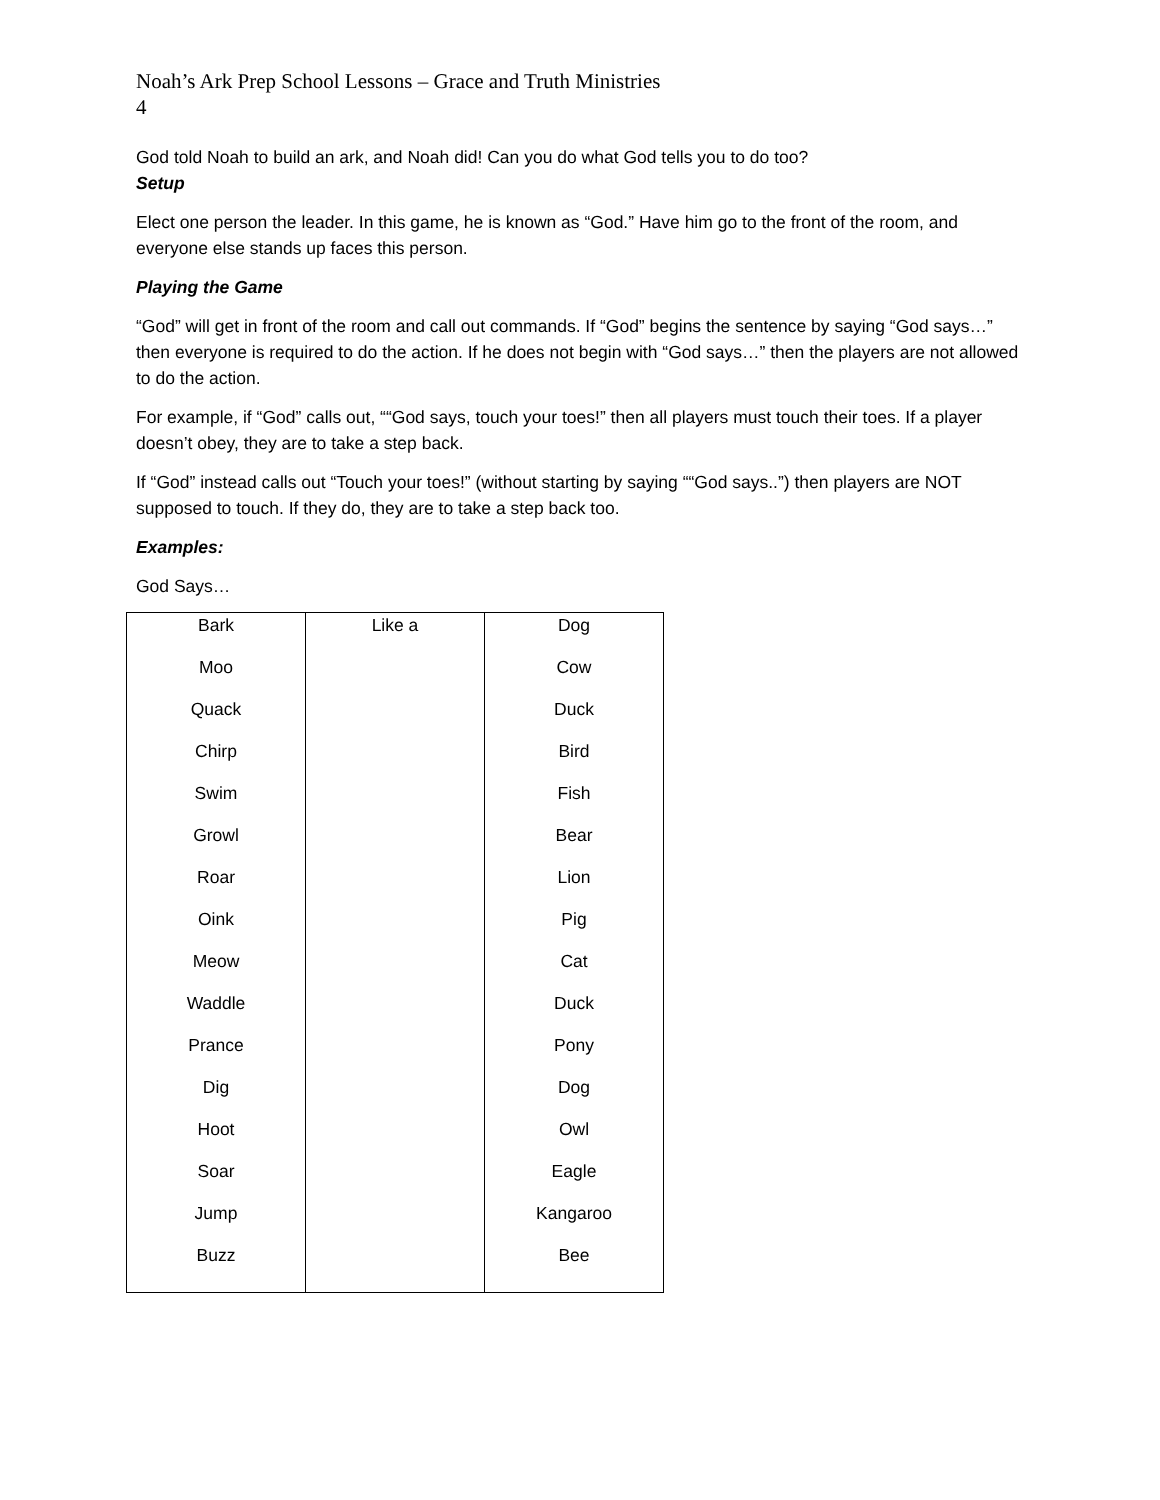Noah’s Ark Prep School Lessons – Grace and Truth Ministries
4
God told Noah to build an ark, and Noah did! Can you do what God tells you to do too?
Setup
Elect one person the leader. In this game, he is known as “God.” Have him go to the front of the room, and everyone else stands up faces this person.
Playing the Game
“God” will get in front of the room and call out commands. If “God” begins the sentence by saying “God says…” then everyone is required to do the action. If he does not begin with “God says…” then the players are not allowed to do the action.
For example, if “God” calls out, ““God says, touch your toes!” then all players must touch their toes. If a player doesn’t obey, they are to take a step back.
If “God” instead calls out “Touch your toes!” (without starting by saying ““God says..”) then players are NOT supposed to touch. If they do, they are to take a step back too.
Examples:
God Says…
| Bark | Like a | Dog |
| Moo | | Cow |
| Quack | | Duck |
| Chirp | | Bird |
| Swim | | Fish |
| Growl | | Bear |
| Roar | | Lion |
| Oink | | Pig |
| Meow | | Cat |
| Waddle | | Duck |
| Prance | | Pony |
| Dig | | Dog |
| Hoot | | Owl |
| Soar | | Eagle |
| Jump | | Kangaroo |
| Buzz | | Bee |